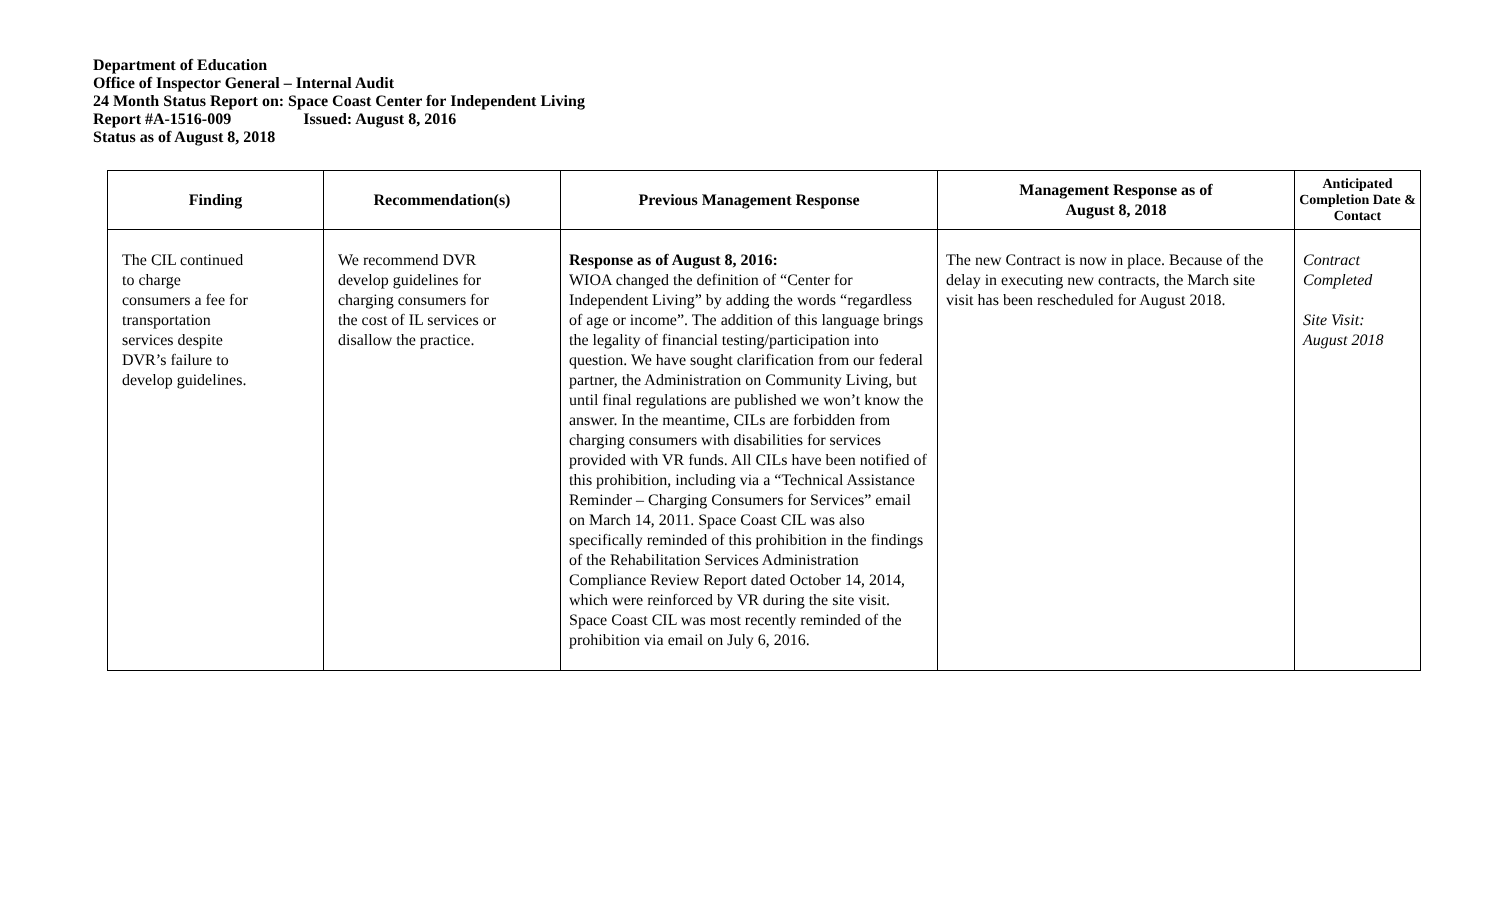Department of Education
Office of Inspector General – Internal Audit
24 Month Status Report on: Space Coast Center for Independent Living
Report #A-1516-009 Issued: August 8, 2016
Status as of August 8, 2018
| Finding | Recommendation(s) | Previous Management Response | Management Response as of August 8, 2018 | Anticipated Completion Date & Contact |
| --- | --- | --- | --- | --- |
| The CIL continued to charge consumers a fee for transportation services despite DVR’s failure to develop guidelines. | We recommend DVR develop guidelines for charging consumers for the cost of IL services or disallow the practice. | Response as of August 8, 2016: WIOA changed the definition of “Center for Independent Living” by adding the words “regardless of age or income”. The addition of this language brings the legality of financial testing/participation into question. We have sought clarification from our federal partner, the Administration on Community Living, but until final regulations are published we won’t know the answer. In the meantime, CILs are forbidden from charging consumers with disabilities for services provided with VR funds. All CILs have been notified of this prohibition, including via a “Technical Assistance Reminder – Charging Consumers for Services” email on March 14, 2011. Space Coast CIL was also specifically reminded of this prohibition in the findings of the Rehabilitation Services Administration Compliance Review Report dated October 14, 2014, which were reinforced by VR during the site visit. Space Coast CIL was most recently reminded of the prohibition via email on July 6, 2016. | The new Contract is now in place. Because of the delay in executing new contracts, the March site visit has been rescheduled for August 2018. | Contract Completed Site Visit: August 2018 |